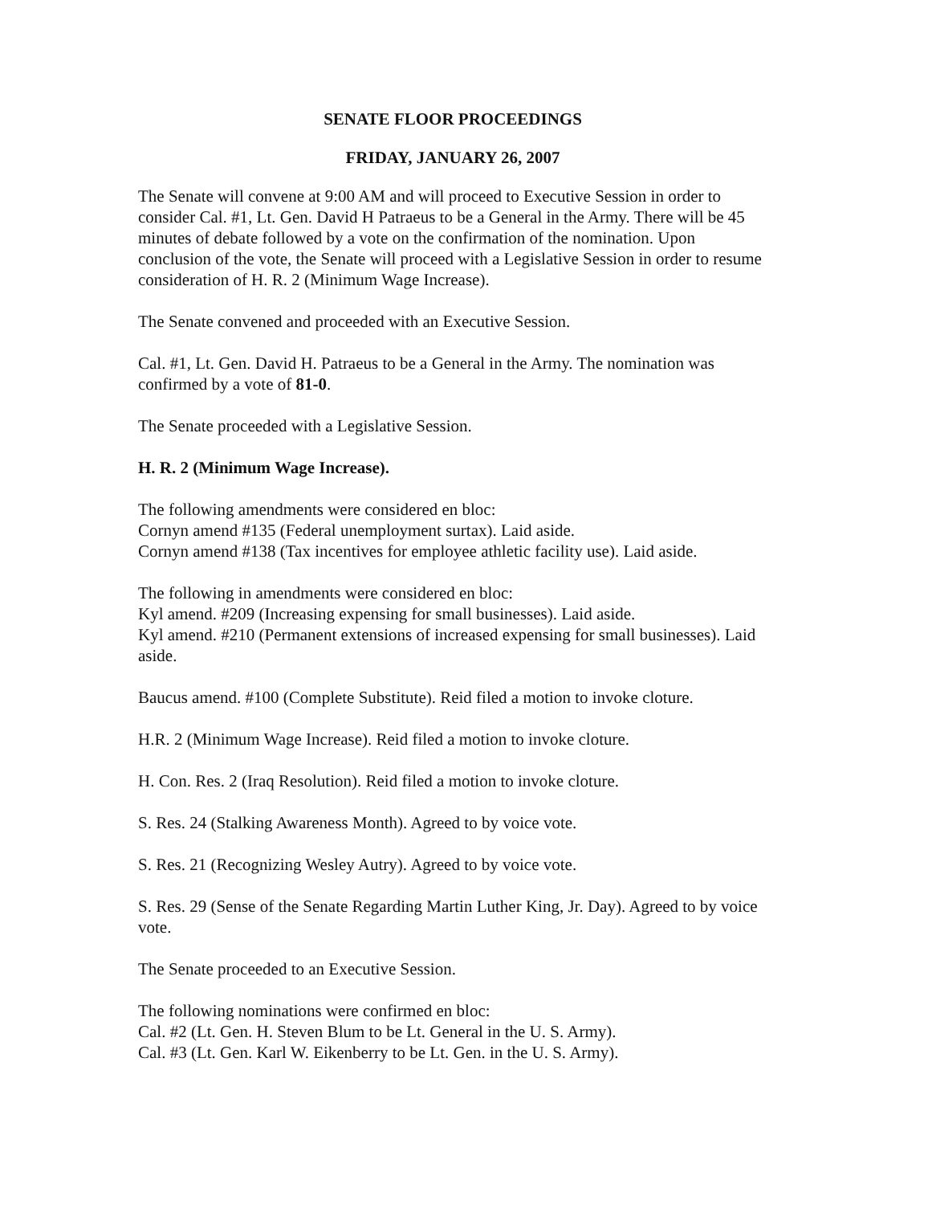SENATE FLOOR PROCEEDINGS
FRIDAY, JANUARY 26, 2007
The Senate will convene at 9:00 AM and will proceed to Executive Session in order to consider Cal. #1, Lt. Gen. David H Patraeus to be a General in the Army. There will be 45 minutes of debate followed by a vote on the confirmation of the nomination. Upon conclusion of the vote, the Senate will proceed with a Legislative Session in order to resume consideration of H. R. 2 (Minimum Wage Increase).
The Senate convened and proceeded with an Executive Session.
Cal. #1, Lt. Gen. David H. Patraeus to be a General in the Army. The nomination was confirmed by a vote of 81-0.
The Senate proceeded with a Legislative Session.
H. R. 2 (Minimum Wage Increase).
The following amendments were considered en bloc:
Cornyn amend #135 (Federal unemployment surtax). Laid aside.
Cornyn amend #138 (Tax incentives for employee athletic facility use). Laid aside.
The following in amendments were considered en bloc:
Kyl amend. #209 (Increasing expensing for small businesses). Laid aside.
Kyl amend. #210 (Permanent extensions of increased expensing for small businesses). Laid aside.
Baucus amend. #100 (Complete Substitute). Reid filed a motion to invoke cloture.
H.R. 2 (Minimum Wage Increase). Reid filed a motion to invoke cloture.
H. Con. Res. 2 (Iraq Resolution). Reid filed a motion to invoke cloture.
S. Res. 24 (Stalking Awareness Month). Agreed to by voice vote.
S. Res. 21 (Recognizing Wesley Autry). Agreed to by voice vote.
S. Res. 29 (Sense of the Senate Regarding Martin Luther King, Jr. Day). Agreed to by voice vote.
The Senate proceeded to an Executive Session.
The following nominations were confirmed en bloc:
Cal. #2 (Lt. Gen. H. Steven Blum to be Lt. General in the U. S. Army).
Cal. #3 (Lt. Gen. Karl W. Eikenberry to be Lt. Gen. in the U. S. Army).